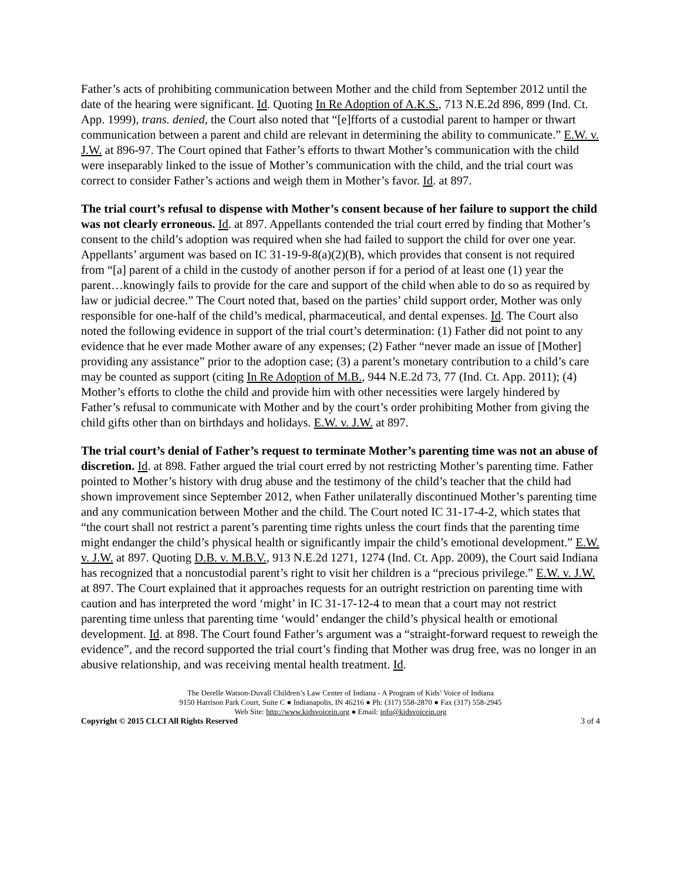Father’s acts of prohibiting communication between Mother and the child from September 2012 until the date of the hearing were significant. Id. Quoting In Re Adoption of A.K.S., 713 N.E.2d 896, 899 (Ind. Ct. App. 1999), trans. denied, the Court also noted that “[e]fforts of a custodial parent to hamper or thwart communication between a parent and child are relevant in determining the ability to communicate.” E.W. v. J.W. at 896-97. The Court opined that Father’s efforts to thwart Mother’s communication with the child were inseparably linked to the issue of Mother’s communication with the child, and the trial court was correct to consider Father’s actions and weigh them in Mother’s favor. Id. at 897.
The trial court’s refusal to dispense with Mother’s consent because of her failure to support the child was not clearly erroneous. Id. at 897. Appellants contended the trial court erred by finding that Mother’s consent to the child’s adoption was required when she had failed to support the child for over one year. Appellants’ argument was based on IC 31-19-9-8(a)(2)(B), which provides that consent is not required from “[a] parent of a child in the custody of another person if for a period of at least one (1) year the parent…knowingly fails to provide for the care and support of the child when able to do so as required by law or judicial decree.” The Court noted that, based on the parties’ child support order, Mother was only responsible for one-half of the child’s medical, pharmaceutical, and dental expenses. Id. The Court also noted the following evidence in support of the trial court’s determination: (1) Father did not point to any evidence that he ever made Mother aware of any expenses; (2) Father “never made an issue of [Mother] providing any assistance” prior to the adoption case; (3) a parent’s monetary contribution to a child’s care may be counted as support (citing In Re Adoption of M.B., 944 N.E.2d 73, 77 (Ind. Ct. App. 2011); (4) Mother’s efforts to clothe the child and provide him with other necessities were largely hindered by Father’s refusal to communicate with Mother and by the court’s order prohibiting Mother from giving the child gifts other than on birthdays and holidays. E.W. v. J.W. at 897.
The trial court’s denial of Father’s request to terminate Mother’s parenting time was not an abuse of discretion. Id. at 898. Father argued the trial court erred by not restricting Mother’s parenting time. Father pointed to Mother’s history with drug abuse and the testimony of the child’s teacher that the child had shown improvement since September 2012, when Father unilaterally discontinued Mother’s parenting time and any communication between Mother and the child. The Court noted IC 31-17-4-2, which states that “the court shall not restrict a parent’s parenting time rights unless the court finds that the parenting time might endanger the child’s physical health or significantly impair the child’s emotional development.” E.W. v. J.W. at 897. Quoting D.B. v. M.B.V., 913 N.E.2d 1271, 1274 (Ind. Ct. App. 2009), the Court said Indiana has recognized that a noncustodial parent’s right to visit her children is a “precious privilege.” E.W. v. J.W. at 897. The Court explained that it approaches requests for an outright restriction on parenting time with caution and has interpreted the word ‘might’ in IC 31-17-12-4 to mean that a court may not restrict parenting time unless that parenting time ‘would’ endanger the child’s physical health or emotional development. Id. at 898. The Court found Father’s argument was a “straight-forward request to reweigh the evidence”, and the record supported the trial court’s finding that Mother was drug free, was no longer in an abusive relationship, and was receiving mental health treatment. Id.
The Derelle Watson-Duvall Children’s Law Center of Indiana - A Program of Kids’ Voice of Indiana
9150 Harrison Park Court, Suite C ● Indianapolis, IN 46216 ● Ph: (317) 558-2870 ● Fax (317) 558-2945
Web Site: http://www.kidsvoicein.org ● Email: info@kidsvoicein.org
Copyright © 2015 CLCI All Rights Reserved 3 of 4